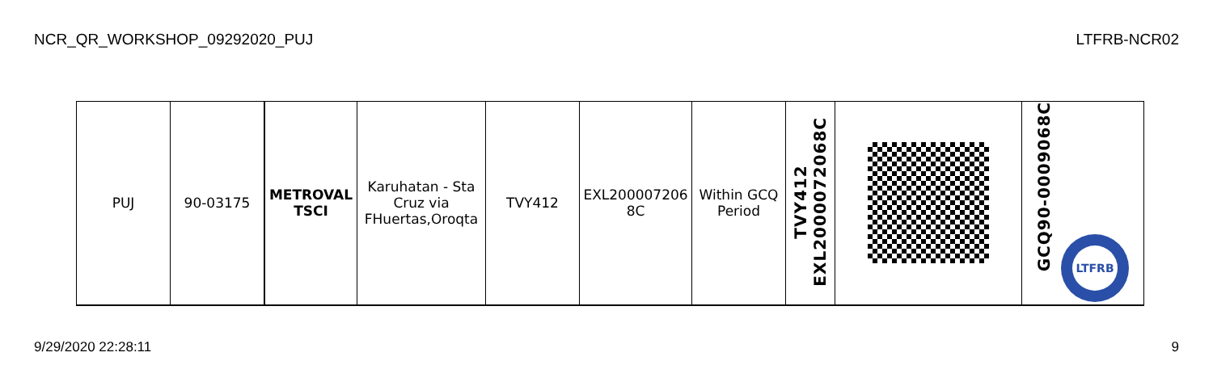NCR_QR_WORKSHOP_09292020_PUJ LTFRB-NCR02
| PUJ | 90-03175 | METROVAL TSCI | Karuhatan - Sta Cruz via FHuertas,Oroqta | TVY412 | EXL200007206 8C | Within GCQ Period | TVY412 EXL2000072068C | | GCQ90-0009068C LTFRB |
9/29/2020 22:28:11 9